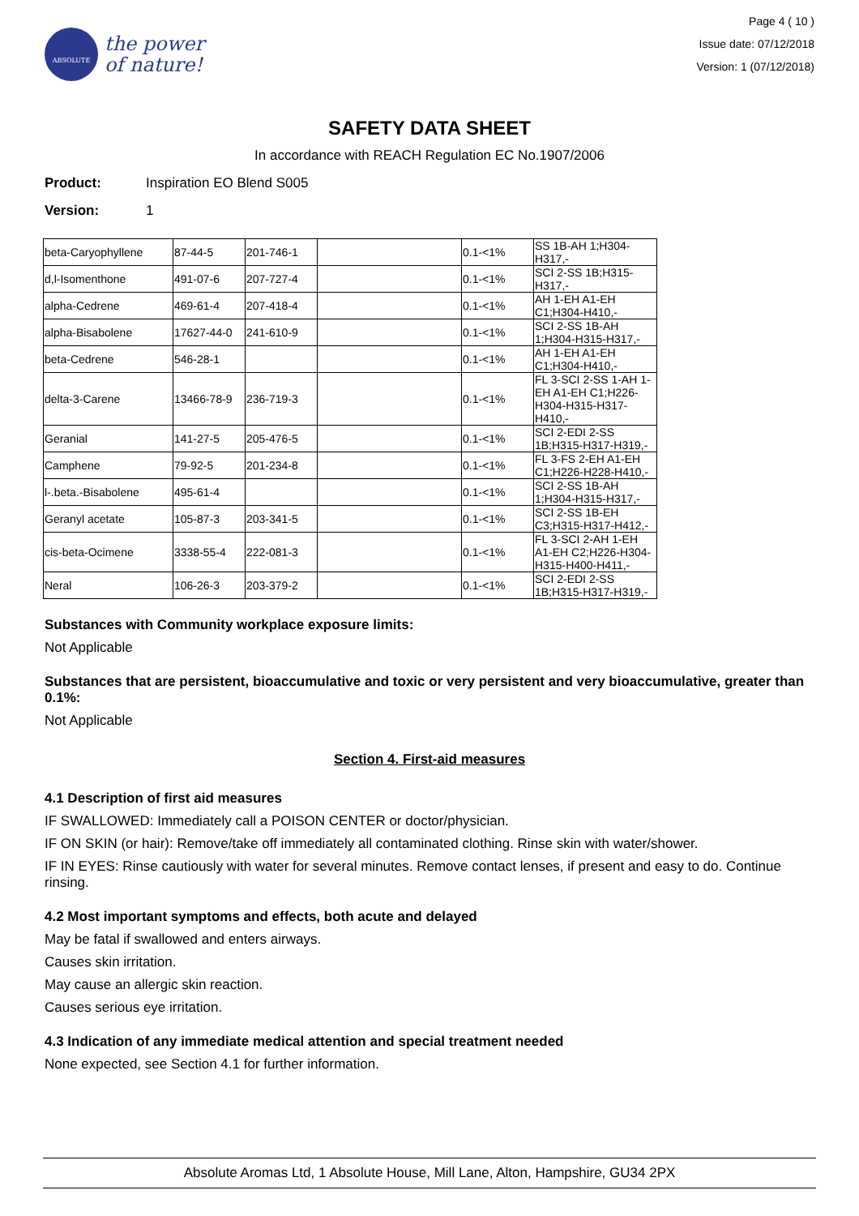ABSOLUTE
the power
of nature!
Page 4 ( 10 )
Issue date: 07/12/2018
Version: 1 (07/12/2018)
SAFETY DATA SHEET
In accordance with REACH Regulation EC No.1907/2006
Product: Inspiration EO Blend S005
Version: 1
| beta-Caryophyllene | 87-44-5 | 201-746-1 | | 0.1-<1% | SS 1B-AH 1;H304-H317,- |
| d,l-Isomenthone | 491-07-6 | 207-727-4 | | 0.1-<1% | SCI 2-SS 1B;H315-H317,- |
| alpha-Cedrene | 469-61-4 | 207-418-4 | | 0.1-<1% | AH 1-EH A1-EH C1;H304-H410,- |
| alpha-Bisabolene | 17627-44-0 | 241-610-9 | | 0.1-<1% | SCI 2-SS 1B-AH 1;H304-H315-H317,- |
| beta-Cedrene | 546-28-1 | | | 0.1-<1% | AH 1-EH A1-EH C1;H304-H410,- |
| delta-3-Carene | 13466-78-9 | 236-719-3 | | 0.1-<1% | FL 3-SCI 2-SS 1-AH 1-EH A1-EH C1;H226-H304-H315-H317-H410,- |
| Geranial | 141-27-5 | 205-476-5 | | 0.1-<1% | SCI 2-EDI 2-SS 1B;H315-H317-H319,- |
| Camphene | 79-92-5 | 201-234-8 | | 0.1-<1% | FL 3-FS 2-EH A1-EH C1;H226-H228-H410,- |
| l-.beta.-Bisabolene | 495-61-4 | | | 0.1-<1% | SCI 2-SS 1B-AH 1;H304-H315-H317,- |
| Geranyl acetate | 105-87-3 | 203-341-5 | | 0.1-<1% | SCI 2-SS 1B-EH C3;H315-H317-H412,- |
| cis-beta-Ocimene | 3338-55-4 | 222-081-3 | | 0.1-<1% | FL 3-SCI 2-AH 1-EH A1-EH C2;H226-H304-H315-H400-H411,- |
| Neral | 106-26-3 | 203-379-2 | | 0.1-<1% | SCI 2-EDI 2-SS 1B;H315-H317-H319,- |
Substances with Community workplace exposure limits:
Not Applicable
Substances that are persistent, bioaccumulative and toxic or very persistent and very bioaccumulative, greater than 0.1%:
Not Applicable
Section 4. First-aid measures
4.1 Description of first aid measures
IF SWALLOWED: Immediately call a POISON CENTER or doctor/physician.
IF ON SKIN (or hair): Remove/take off immediately all contaminated clothing. Rinse skin with water/shower.
IF IN EYES: Rinse cautiously with water for several minutes. Remove contact lenses, if present and easy to do. Continue rinsing.
4.2 Most important symptoms and effects, both acute and delayed
May be fatal if swallowed and enters airways.
Causes skin irritation.
May cause an allergic skin reaction.
Causes serious eye irritation.
4.3 Indication of any immediate medical attention and special treatment needed
None expected, see Section 4.1 for further information.
Absolute Aromas Ltd, 1 Absolute House, Mill Lane, Alton, Hampshire, GU34 2PX